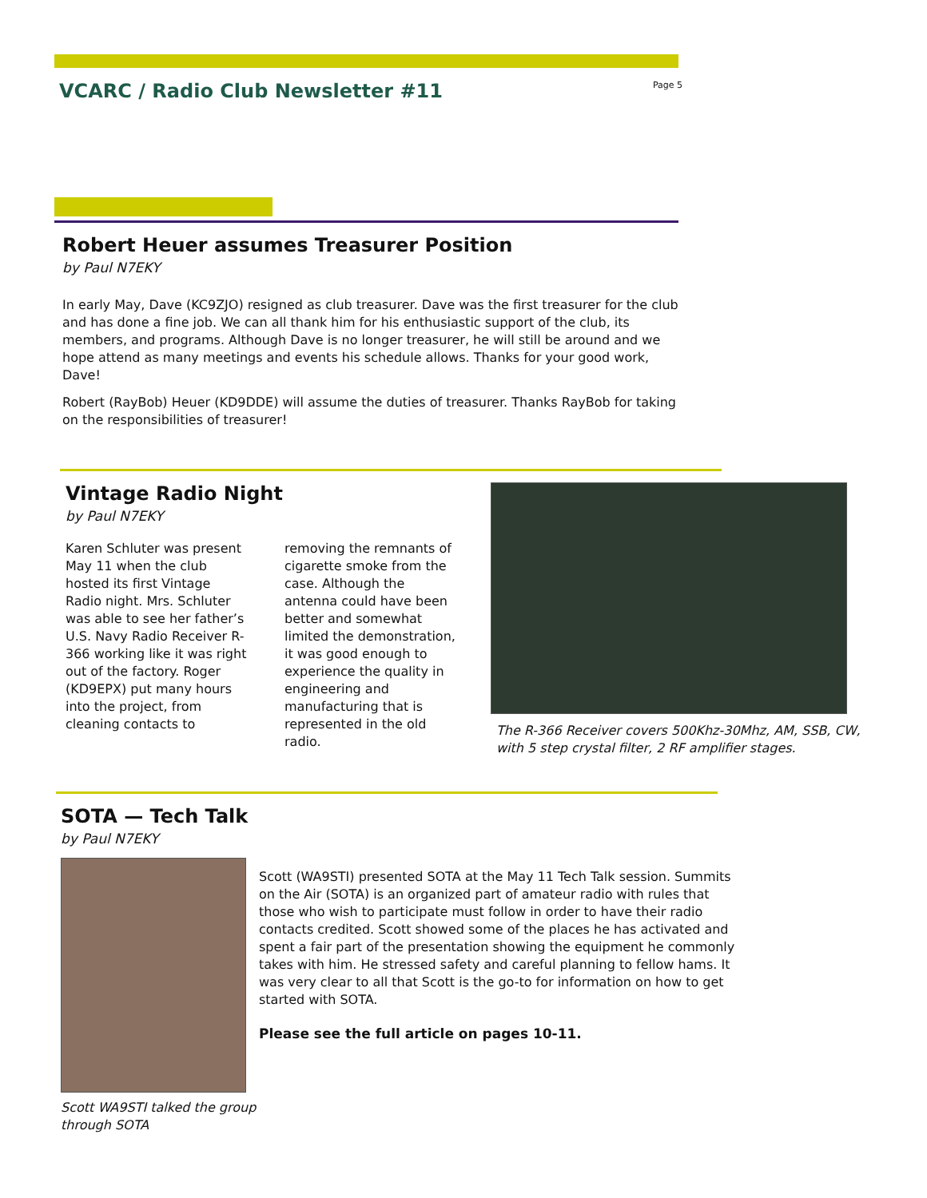VCARC / Radio Club Newsletter #11
Page 5
Robert Heuer assumes Treasurer Position
by Paul N7EKY
In early May, Dave (KC9ZJO) resigned as club treasurer. Dave was the first treasurer for the club and has done a fine job. We can all thank him for his enthusiastic support of the club, its members, and programs. Although Dave is no longer treasurer, he will still be around and we hope attend as many meetings and events his schedule allows. Thanks for your good work, Dave!
Robert (RayBob) Heuer (KD9DDE) will assume the duties of treasurer. Thanks RayBob for taking on the responsibilities of treasurer!
Vintage Radio Night
by Paul N7EKY
Karen Schluter was present May 11 when the club hosted its first Vintage Radio night. Mrs. Schluter was able to see her father’s U.S. Navy Radio Receiver R-366 working like it was right out of the factory. Roger (KD9EPX) put many hours into the project, from cleaning contacts to
removing the remnants of cigarette smoke from the case. Although the antenna could have been better and somewhat limited the demonstration, it was good enough to experience the quality in engineering and manufacturing that is represented in the old radio.
The R-366 Receiver covers 500Khz-30Mhz, AM, SSB, CW, with 5 step crystal filter, 2 RF amplifier stages.
SOTA — Tech Talk
by Paul N7EKY
Scott WA9STI talked the group through SOTA
Scott (WA9STI) presented SOTA at the May 11 Tech Talk session. Summits on the Air (SOTA) is an organized part of amateur radio with rules that those who wish to participate must follow in order to have their radio contacts credited. Scott showed some of the places he has activated and spent a fair part of the presentation showing the equipment he commonly takes with him. He stressed safety and careful planning to fellow hams. It was very clear to all that Scott is the go-to for information on how to get started with SOTA.
Please see the full article on pages 10-11.